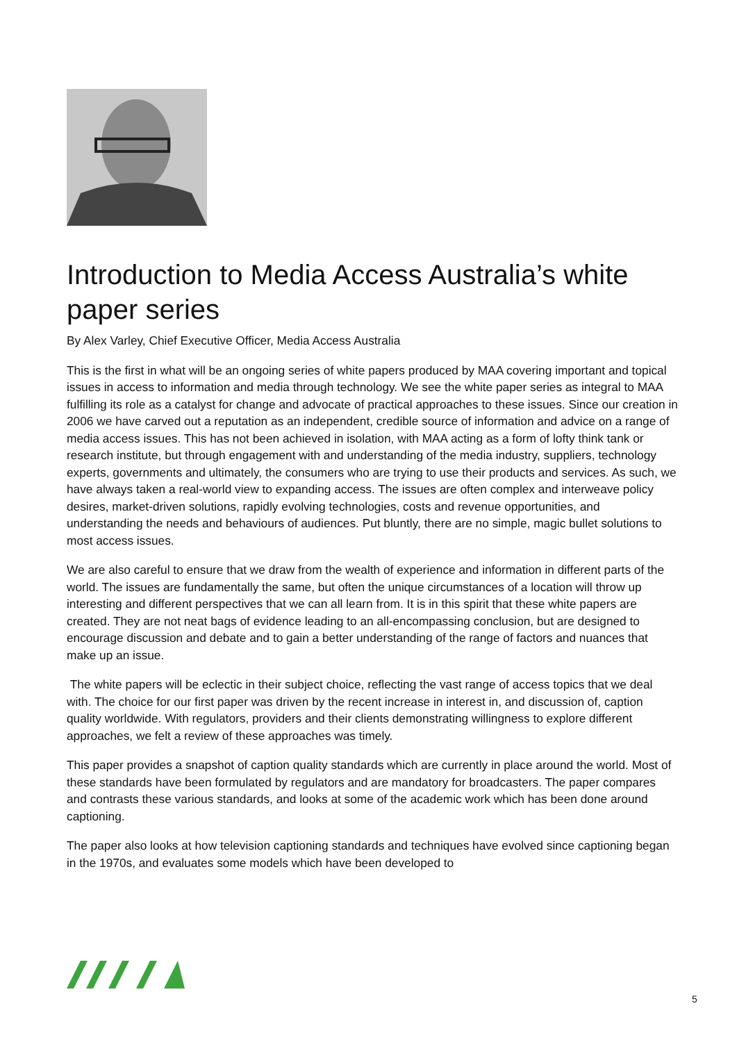Introduction to Media Access Australia’s white paper series
By Alex Varley, Chief Executive Officer, Media Access Australia
This is the first in what will be an ongoing series of white papers produced by MAA covering important and topical issues in access to information and media through technology. We see the white paper series as integral to MAA fulfilling its role as a catalyst for change and advocate of practical approaches to these issues. Since our creation in 2006 we have carved out a reputation as an independent, credible source of information and advice on a range of media access issues. This has not been achieved in isolation, with MAA acting as a form of lofty think tank or research institute, but through engagement with and understanding of the media industry, suppliers, technology experts, governments and ultimately, the consumers who are trying to use their products and services. As such, we have always taken a real-world view to expanding access. The issues are often complex and interweave policy desires, market-driven solutions, rapidly evolving technologies, costs and revenue opportunities, and understanding the needs and behaviours of audiences. Put bluntly, there are no simple, magic bullet solutions to most access issues.
We are also careful to ensure that we draw from the wealth of experience and information in different parts of the world. The issues are fundamentally the same, but often the unique circumstances of a location will throw up interesting and different perspectives that we can all learn from. It is in this spirit that these white papers are created. They are not neat bags of evidence leading to an all-encompassing conclusion, but are designed to encourage discussion and debate and to gain a better understanding of the range of factors and nuances that make up an issue.
The white papers will be eclectic in their subject choice, reflecting the vast range of access topics that we deal with. The choice for our first paper was driven by the recent increase in interest in, and discussion of, caption quality worldwide. With regulators, providers and their clients demonstrating willingness to explore different approaches, we felt a review of these approaches was timely.
This paper provides a snapshot of caption quality standards which are currently in place around the world. Most of these standards have been formulated by regulators and are mandatory for broadcasters. The paper compares and contrasts these various standards, and looks at some of the academic work which has been done around captioning.
The paper also looks at how television captioning standards and techniques have evolved since captioning began in the 1970s, and evaluates some models which have been developed to
5